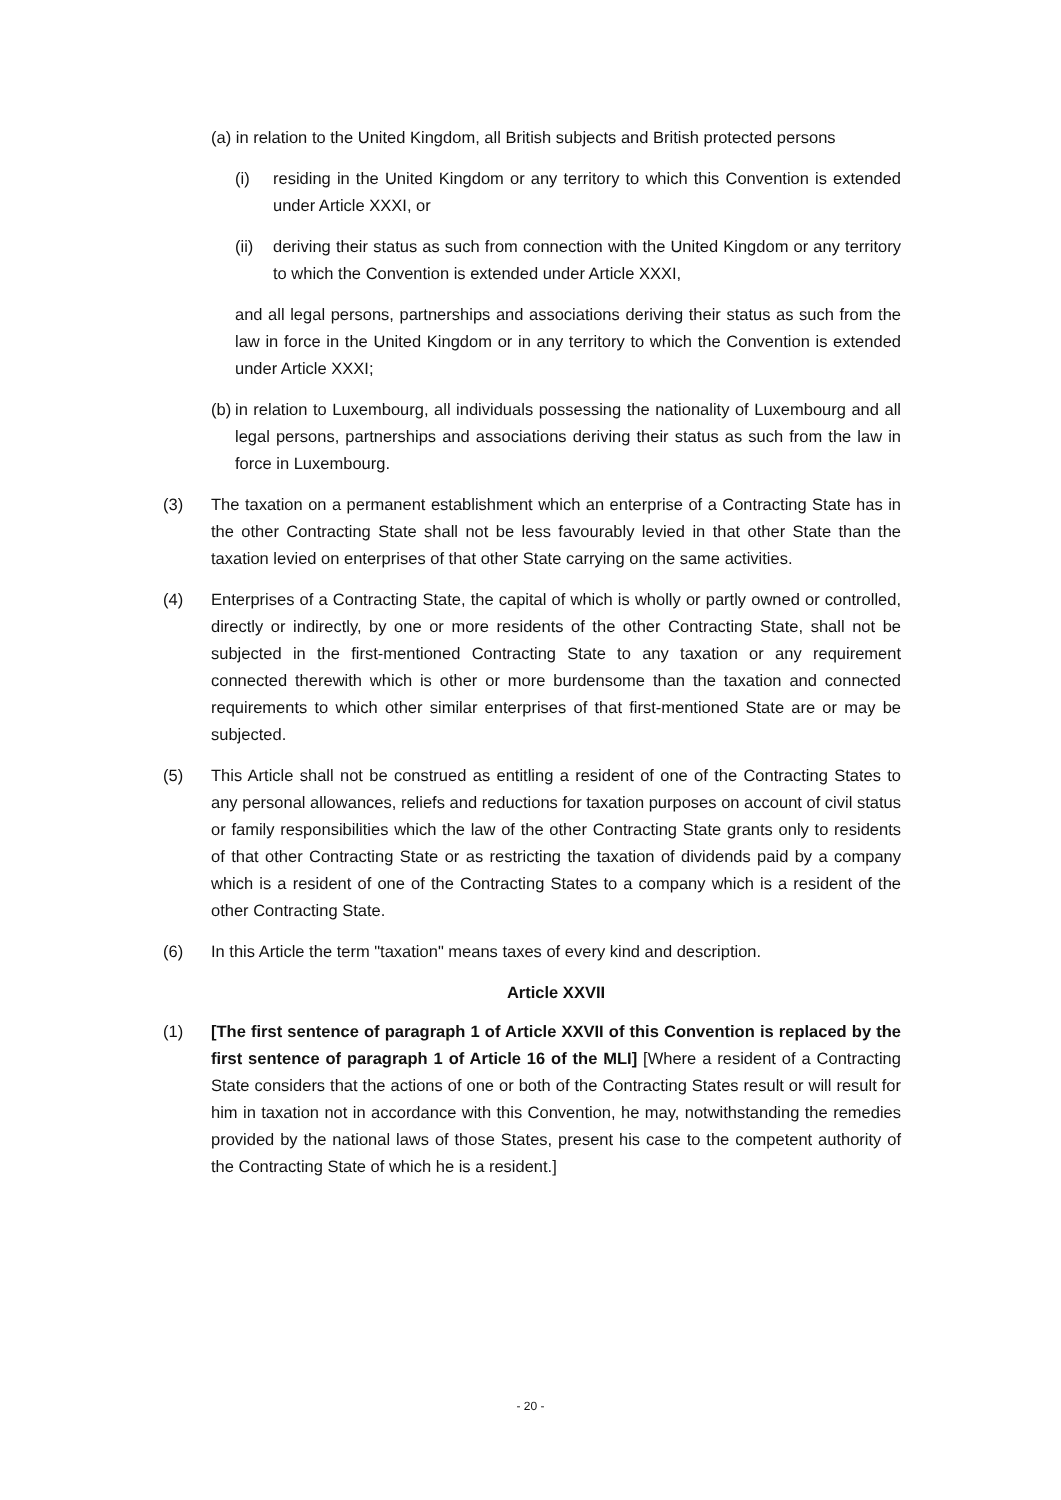(a) in relation to the United Kingdom, all British subjects and British protected persons
(i) residing in the United Kingdom or any territory to which this Convention is extended under Article XXXI, or
(ii) deriving their status as such from connection with the United Kingdom or any territory to which the Convention is extended under Article XXXI,
and all legal persons, partnerships and associations deriving their status as such from the law in force in the United Kingdom or in any territory to which the Convention is extended under Article XXXI;
(b) in relation to Luxembourg, all individuals possessing the nationality of Luxembourg and all legal persons, partnerships and associations deriving their status as such from the law in force in Luxembourg.
(3) The taxation on a permanent establishment which an enterprise of a Contracting State has in the other Contracting State shall not be less favourably levied in that other State than the taxation levied on enterprises of that other State carrying on the same activities.
(4) Enterprises of a Contracting State, the capital of which is wholly or partly owned or controlled, directly or indirectly, by one or more residents of the other Contracting State, shall not be subjected in the first-mentioned Contracting State to any taxation or any requirement connected therewith which is other or more burdensome than the taxation and connected requirements to which other similar enterprises of that first-mentioned State are or may be subjected.
(5) This Article shall not be construed as entitling a resident of one of the Contracting States to any personal allowances, reliefs and reductions for taxation purposes on account of civil status or family responsibilities which the law of the other Contracting State grants only to residents of that other Contracting State or as restricting the taxation of dividends paid by a company which is a resident of one of the Contracting States to a company which is a resident of the other Contracting State.
(6) In this Article the term "taxation" means taxes of every kind and description.
Article XXVII
(1) [The first sentence of paragraph 1 of Article XXVII of this Convention is replaced by the first sentence of paragraph 1 of Article 16 of the MLI] [Where a resident of a Contracting State considers that the actions of one or both of the Contracting States result or will result for him in taxation not in accordance with this Convention, he may, notwithstanding the remedies provided by the national laws of those States, present his case to the competent authority of the Contracting State of which he is a resident.]
- 20 -